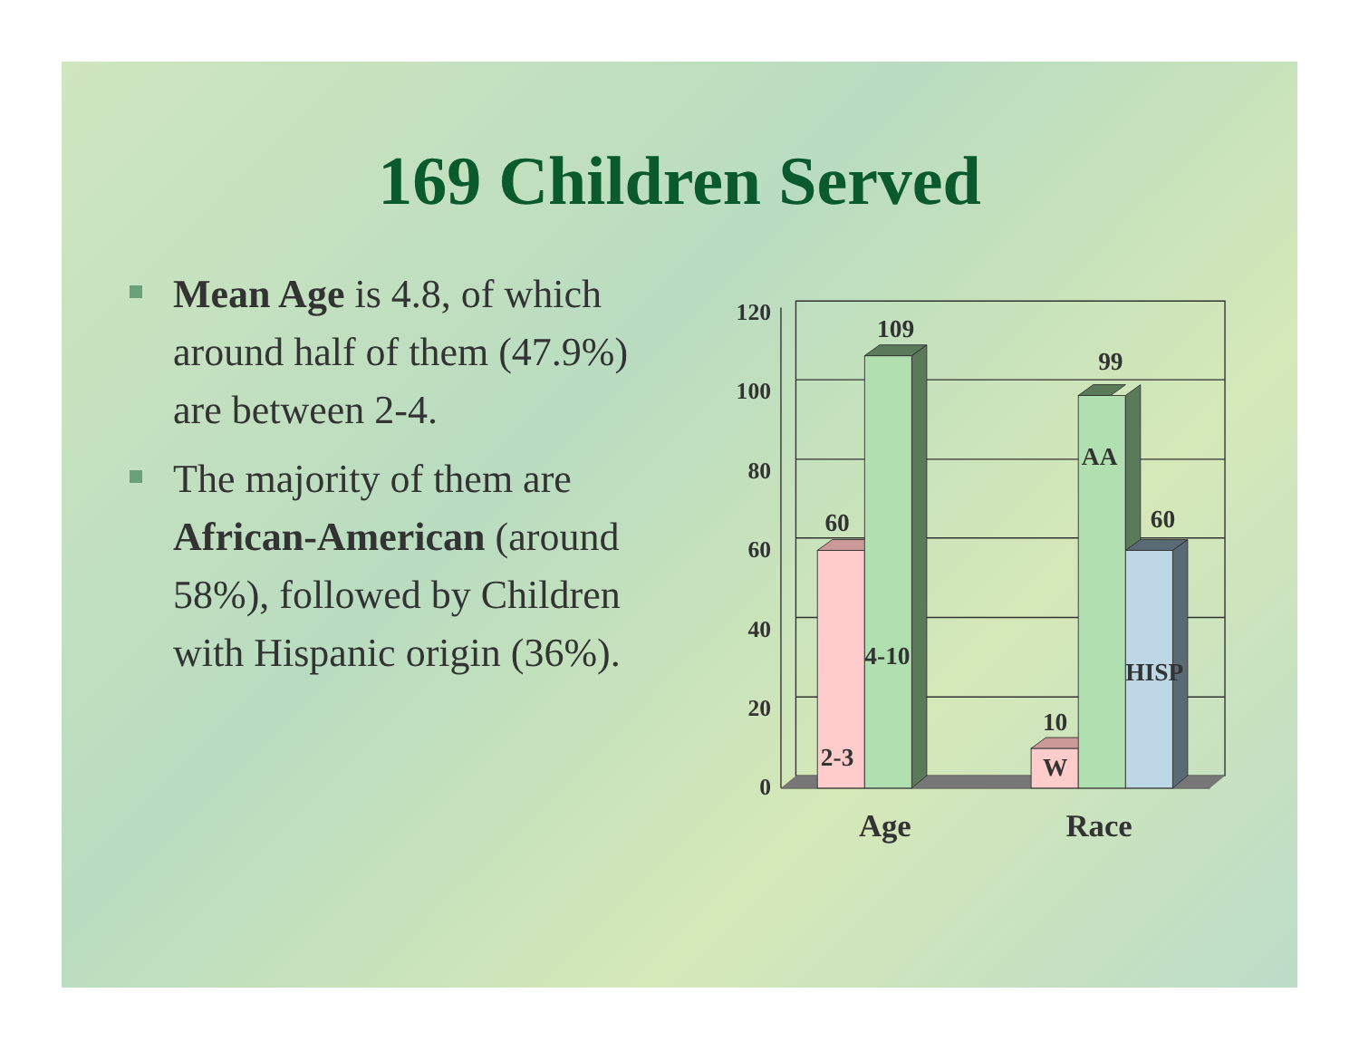169 Children Served
Mean Age is 4.8, of which around half of them (47.9%) are between 2-4.
The majority of them are African-American (around 58%), followed by Children with Hispanic origin (36%).
120
100
80
60
40
20
0
60
109
99
60
10
2-3
4-10
W
AA
HISP
Age
Race